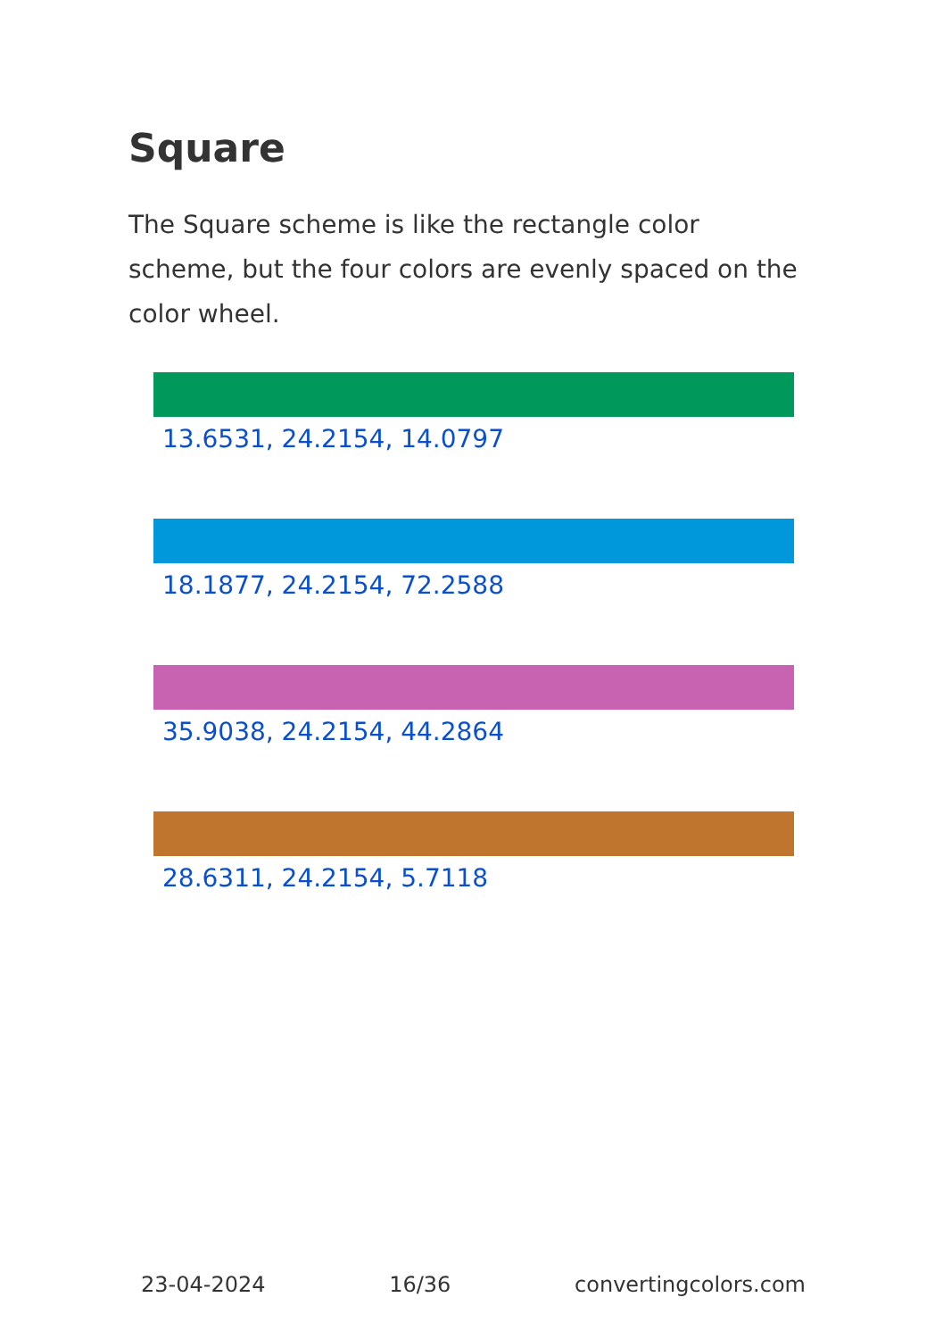Square
The Square scheme is like the rectangle color scheme, but the four colors are evenly spaced on the color wheel.
13.6531, 24.2154, 14.0797
18.1877, 24.2154, 72.2588
35.9038, 24.2154, 44.2864
28.6311, 24.2154, 5.7118
23-04-2024 16/36 convertingcolors.com